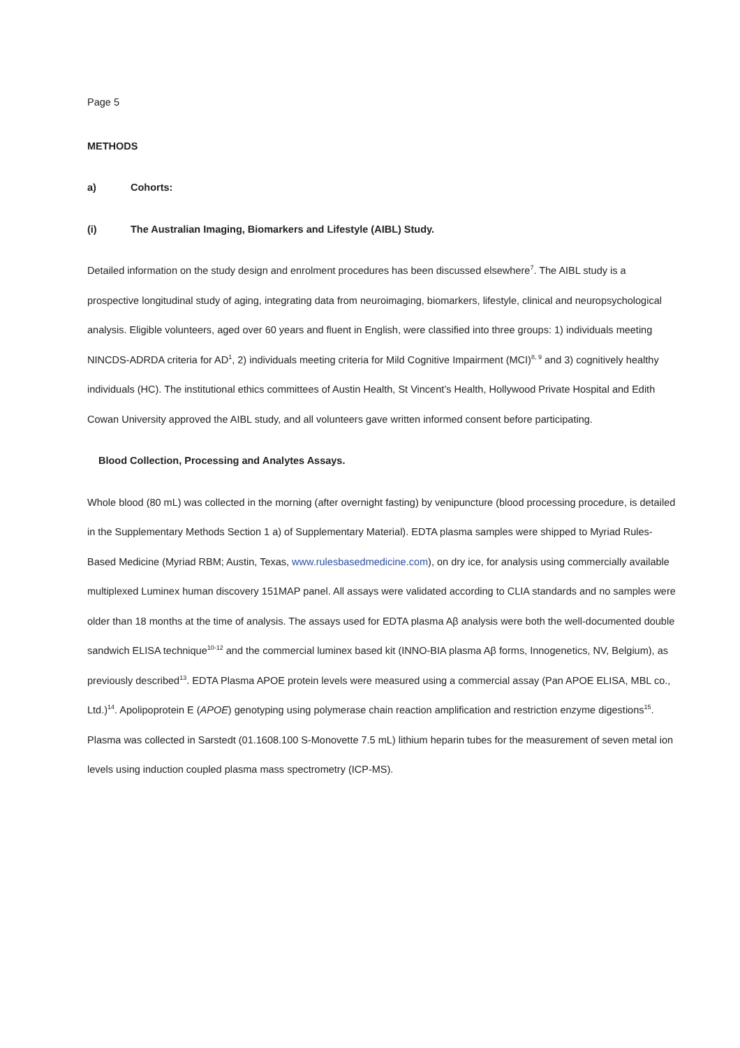Page 5
METHODS
a) Cohorts:
(i) The Australian Imaging, Biomarkers and Lifestyle (AIBL) Study.
Detailed information on the study design and enrolment procedures has been discussed elsewhere<sup>7</sup>. The AIBL study is a prospective longitudinal study of aging, integrating data from neuroimaging, biomarkers, lifestyle, clinical and neuropsychological analysis. Eligible volunteers, aged over 60 years and fluent in English, were classified into three groups: 1) individuals meeting NINCDS-ADRDA criteria for AD<sup>1</sup>, 2) individuals meeting criteria for Mild Cognitive Impairment (MCI)<sup>8, 9</sup> and 3) cognitively healthy individuals (HC). The institutional ethics committees of Austin Health, St Vincent’s Health, Hollywood Private Hospital and Edith Cowan University approved the AIBL study, and all volunteers gave written informed consent before participating.
Blood Collection, Processing and Analytes Assays.
Whole blood (80 mL) was collected in the morning (after overnight fasting) by venipuncture (blood processing procedure, is detailed in the Supplementary Methods Section 1 a) of Supplementary Material). EDTA plasma samples were shipped to Myriad Rules-Based Medicine (Myriad RBM; Austin, Texas, www.rulesbasedmedicine.com), on dry ice, for analysis using commercially available multiplexed Luminex human discovery 151MAP panel. All assays were validated according to CLIA standards and no samples were older than 18 months at the time of analysis. The assays used for EDTA plasma Aβ analysis were both the well-documented double sandwich ELISA technique<sup>10-12</sup> and the commercial luminex based kit (INNO-BIA plasma Aβ forms, Innogenetics, NV, Belgium), as previously described<sup>13</sup>. EDTA Plasma APOE protein levels were measured using a commercial assay (Pan APOE ELISA, MBL co., Ltd.)<sup>14</sup>. Apolipoprotein E (APOE) genotyping using polymerase chain reaction amplification and restriction enzyme digestions<sup>15</sup>. Plasma was collected in Sarstedt (01.1608.100 S-Monovette 7.5 mL) lithium heparin tubes for the measurement of seven metal ion levels using induction coupled plasma mass spectrometry (ICP-MS).